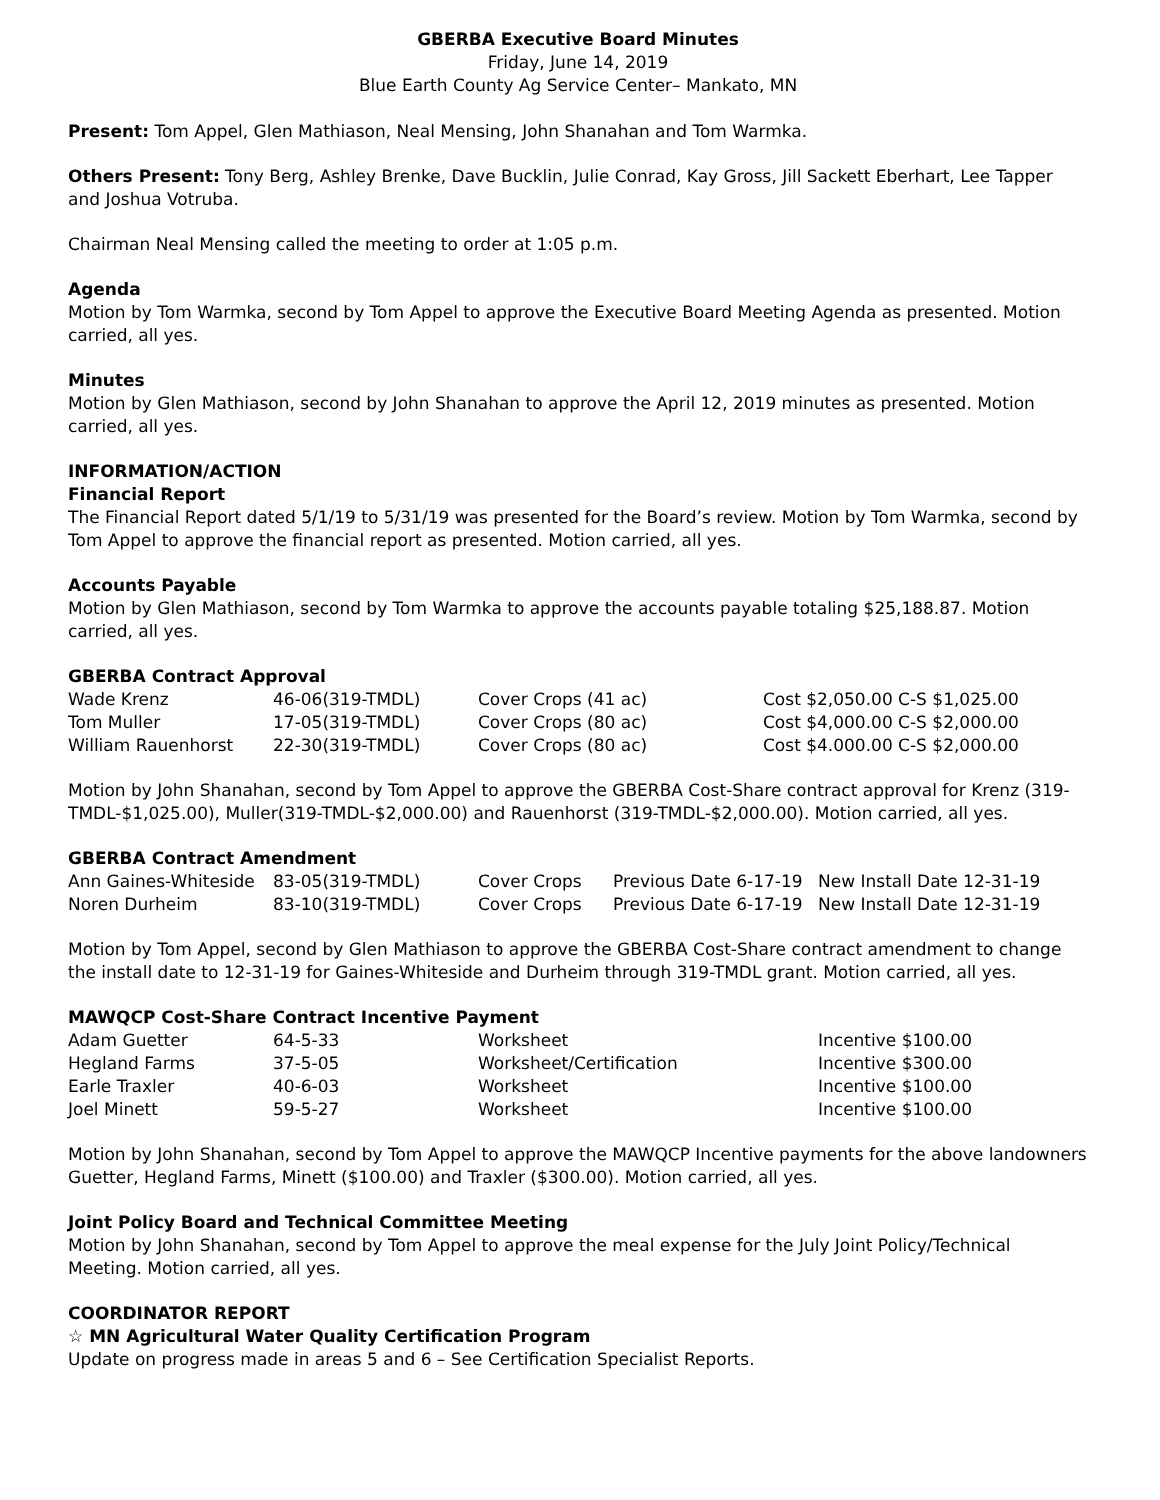GBERBA Executive Board Minutes
Friday, June 14, 2019
Blue Earth County Ag Service Center– Mankato, MN
Present: Tom Appel, Glen Mathiason, Neal Mensing, John Shanahan and Tom Warmka.
Others Present: Tony Berg, Ashley Brenke, Dave Bucklin, Julie Conrad, Kay Gross, Jill Sackett Eberhart, Lee Tapper and Joshua Votruba.
Chairman Neal Mensing called the meeting to order at 1:05 p.m.
Agenda
Motion by Tom Warmka, second by Tom Appel to approve the Executive Board Meeting Agenda as presented. Motion carried, all yes.
Minutes
Motion by Glen Mathiason, second by John Shanahan to approve the April 12, 2019 minutes as presented. Motion carried, all yes.
INFORMATION/ACTION
Financial Report
The Financial Report dated 5/1/19 to 5/31/19 was presented for the Board’s review. Motion by Tom Warmka, second by Tom Appel to approve the financial report as presented. Motion carried, all yes.
Accounts Payable
Motion by Glen Mathiason, second by Tom Warmka to approve the accounts payable totaling $25,188.87. Motion carried, all yes.
GBERBA Contract Approval
| Wade Krenz | 46-06(319-TMDL) | Cover Crops (41 ac) | Cost $2,050.00 C-S $1,025.00 |
| Tom Muller | 17-05(319-TMDL) | Cover Crops (80 ac) | Cost $4,000.00 C-S $2,000.00 |
| William Rauenhorst | 22-30(319-TMDL) | Cover Crops (80 ac) | Cost $4.000.00 C-S $2,000.00 |
Motion by John Shanahan, second by Tom Appel to approve the GBERBA Cost-Share contract approval for Krenz (319-TMDL-$1,025.00), Muller(319-TMDL-$2,000.00) and Rauenhorst (319-TMDL-$2,000.00). Motion carried, all yes.
GBERBA Contract Amendment
| Ann Gaines-Whiteside | 83-05(319-TMDL) | Cover Crops | Previous Date 6-17-19 | New Install Date 12-31-19 |
| Noren Durheim | 83-10(319-TMDL) | Cover Crops | Previous Date 6-17-19 | New Install Date 12-31-19 |
Motion by Tom Appel, second by Glen Mathiason to approve the GBERBA Cost-Share contract amendment to change the install date to 12-31-19 for Gaines-Whiteside and Durheim through 319-TMDL grant. Motion carried, all yes.
MAWQCP Cost-Share Contract Incentive Payment
| Adam Guetter | 64-5-33 | Worksheet | Incentive $100.00 |
| Hegland Farms | 37-5-05 | Worksheet/Certification | Incentive $300.00 |
| Earle Traxler | 40-6-03 | Worksheet | Incentive $100.00 |
| Joel Minett | 59-5-27 | Worksheet | Incentive $100.00 |
Motion by John Shanahan, second by Tom Appel to approve the MAWQCP Incentive payments for the above landowners Guetter, Hegland Farms, Minett ($100.00) and Traxler ($300.00). Motion carried, all yes.
Joint Policy Board and Technical Committee Meeting
Motion by John Shanahan, second by Tom Appel to approve the meal expense for the July Joint Policy/Technical Meeting. Motion carried, all yes.
COORDINATOR REPORT
☆ MN Agricultural Water Quality Certification Program
Update on progress made in areas 5 and 6 – See Certification Specialist Reports.